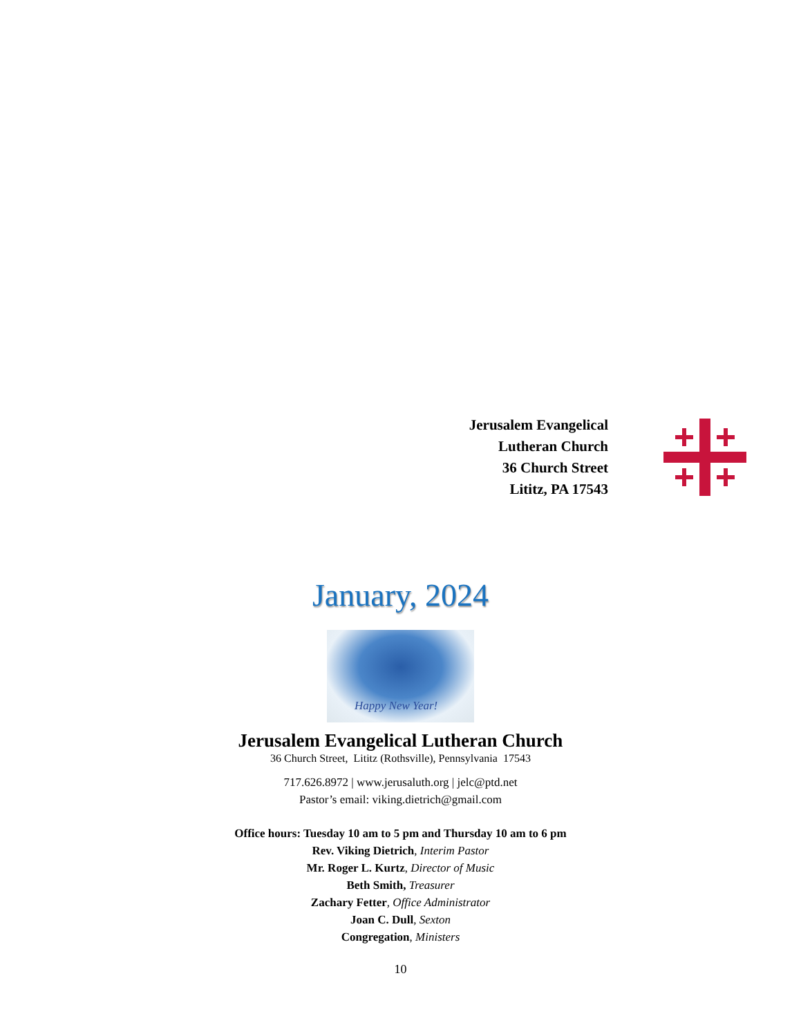Jerusalem Evangelical
Lutheran Church
36 Church Street
Lititz, PA 17543
January, 2024
Happy New Year!
Jerusalem Evangelical Lutheran Church
36 Church Street, Lititz (Rothsville), Pennsylvania 17543
717.626.8972 | www.jerusaluth.org | jelc@ptd.net
Pastor’s email: viking.dietrich@gmail.com
Office hours: Tuesday 10 am to 5 pm and Thursday 10 am to 6 pm
Rev. Viking Dietrich, Interim Pastor
Mr. Roger L. Kurtz, Director of Music
Beth Smith, Treasurer
Zachary Fetter, Office Administrator
Joan C. Dull, Sexton
Congregation, Ministers
10